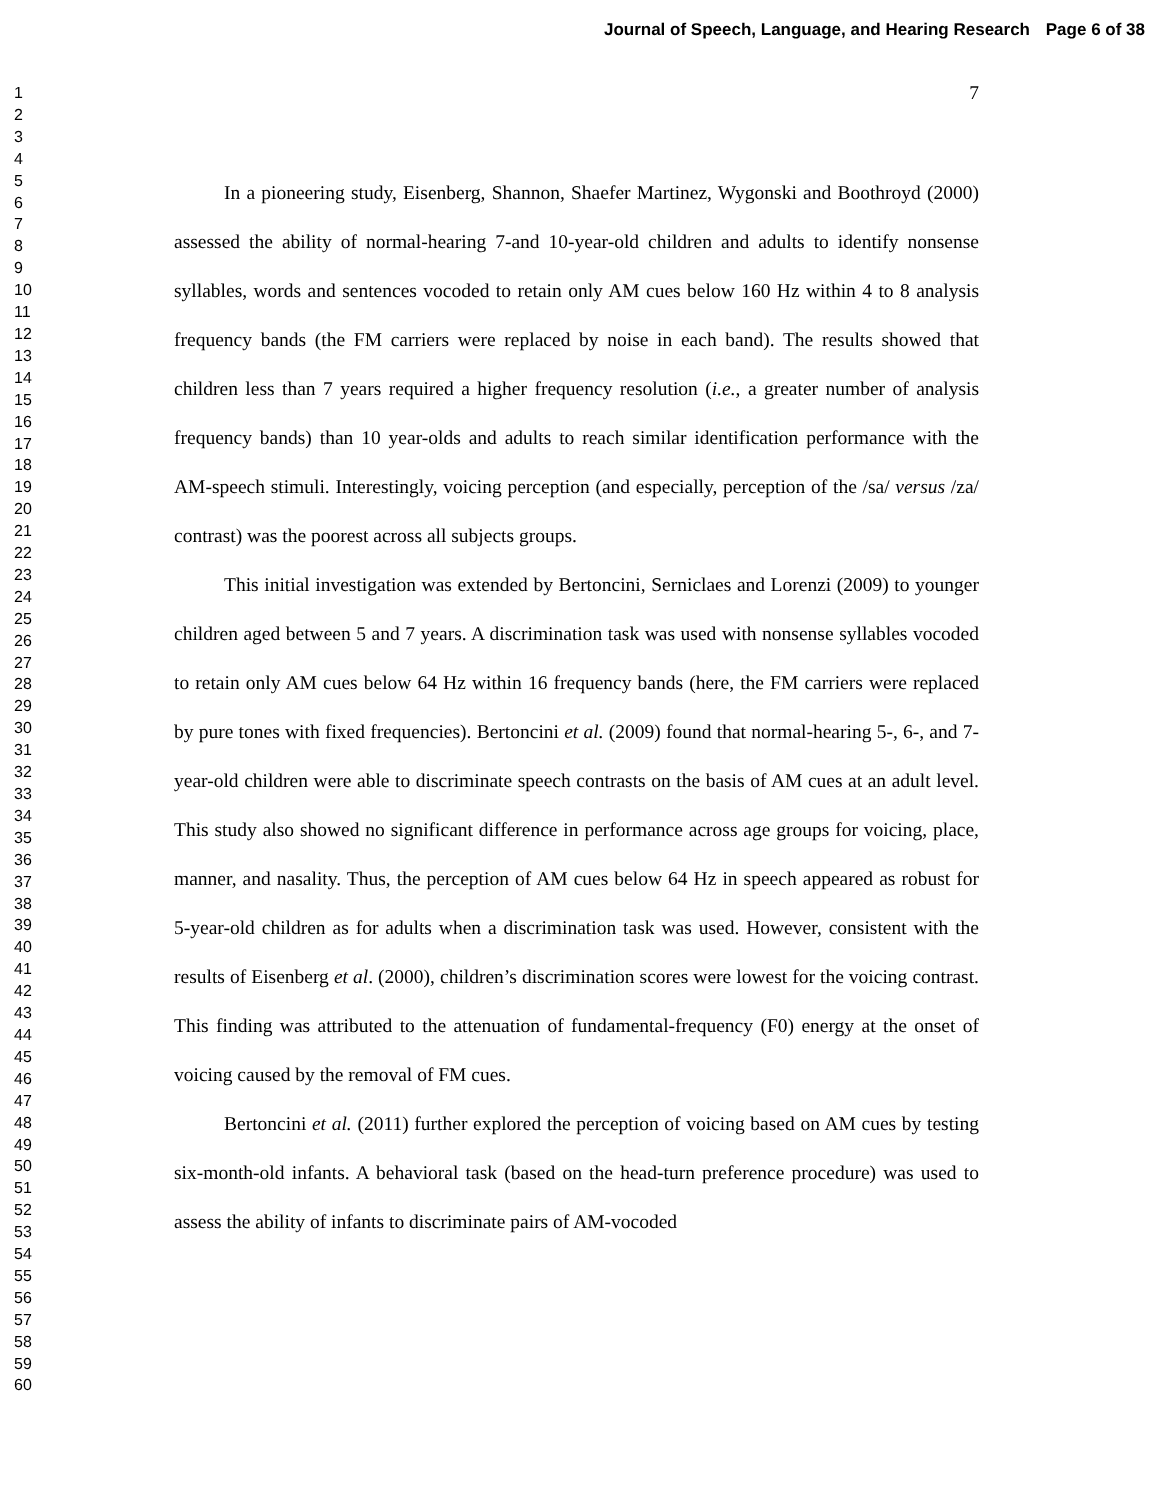Journal of Speech, Language, and Hearing Research Page 6 of 38
1
2
3
4
5
6
7
8
9
10
11
12
13
14
15
16
17
18
19
20
21
22
23
24
25
26
27
28
29
30
31
32
33
34
35
36
37
38
39
40
41
42
43
44
45
46
47
48
49
50
51
52
53
54
55
56
57
58
59
60
7
In a pioneering study, Eisenberg, Shannon, Shaefer Martinez, Wygonski and Boothroyd (2000) assessed the ability of normal-hearing 7-and 10-year-old children and adults to identify nonsense syllables, words and sentences vocoded to retain only AM cues below 160 Hz within 4 to 8 analysis frequency bands (the FM carriers were replaced by noise in each band). The results showed that children less than 7 years required a higher frequency resolution (i.e., a greater number of analysis frequency bands) than 10 year-olds and adults to reach similar identification performance with the AM-speech stimuli. Interestingly, voicing perception (and especially, perception of the /sa/ versus /za/ contrast) was the poorest across all subjects groups.
This initial investigation was extended by Bertoncini, Serniclaes and Lorenzi (2009) to younger children aged between 5 and 7 years. A discrimination task was used with nonsense syllables vocoded to retain only AM cues below 64 Hz within 16 frequency bands (here, the FM carriers were replaced by pure tones with fixed frequencies). Bertoncini et al. (2009) found that normal-hearing 5-, 6-, and 7-year-old children were able to discriminate speech contrasts on the basis of AM cues at an adult level. This study also showed no significant difference in performance across age groups for voicing, place, manner, and nasality. Thus, the perception of AM cues below 64 Hz in speech appeared as robust for 5-year-old children as for adults when a discrimination task was used. However, consistent with the results of Eisenberg et al. (2000), children’s discrimination scores were lowest for the voicing contrast. This finding was attributed to the attenuation of fundamental-frequency (F0) energy at the onset of voicing caused by the removal of FM cues.
Bertoncini et al. (2011) further explored the perception of voicing based on AM cues by testing six-month-old infants. A behavioral task (based on the head-turn preference procedure) was used to assess the ability of infants to discriminate pairs of AM-vocoded